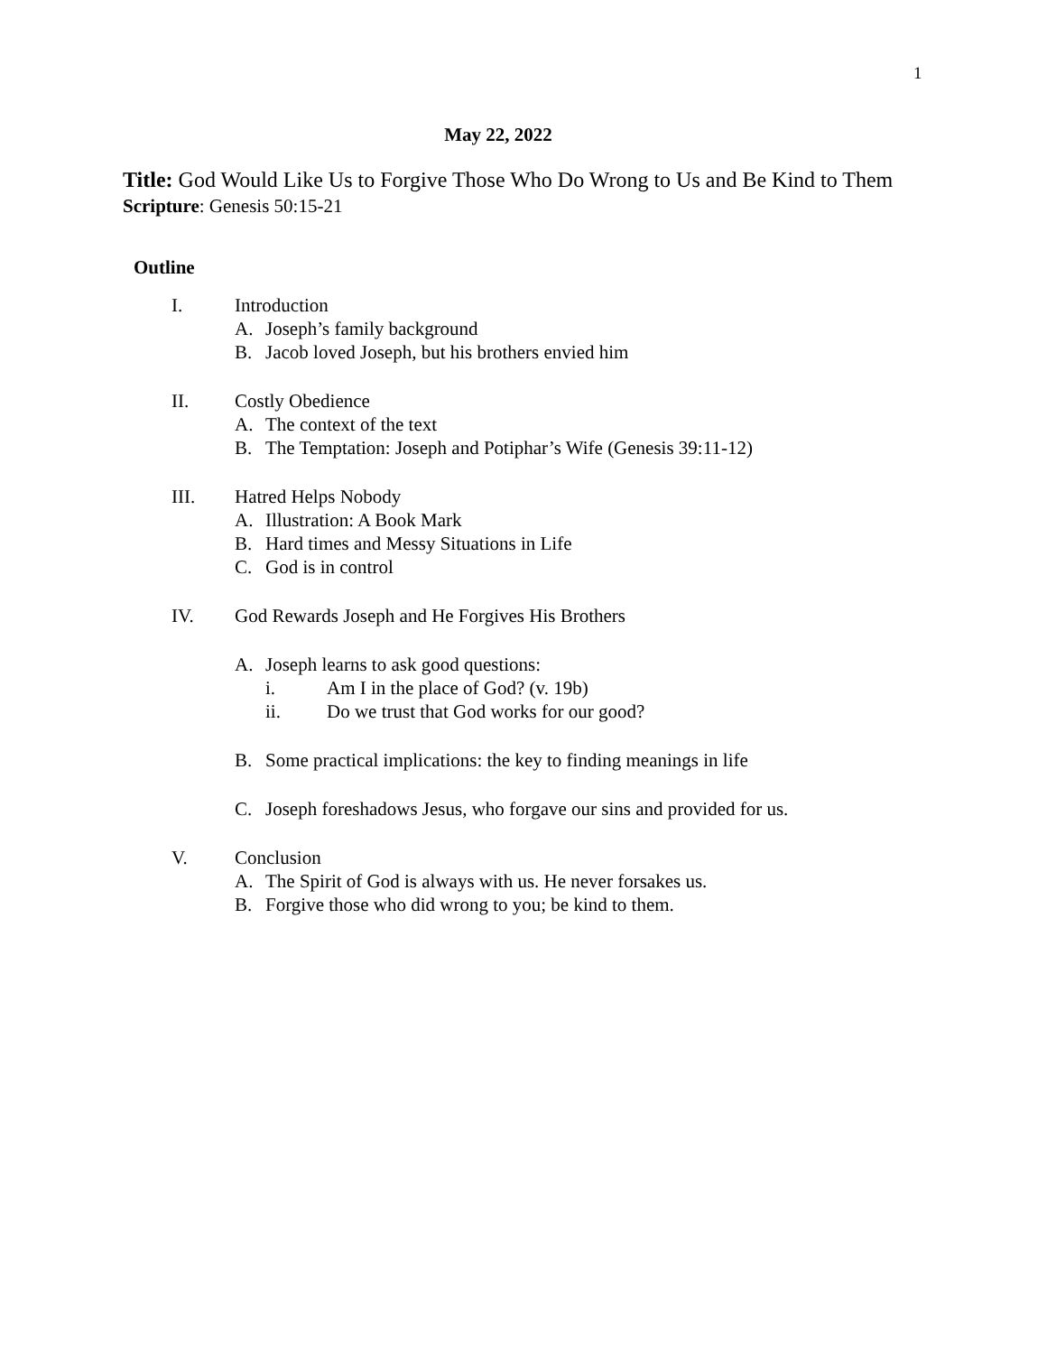1
May 22, 2022
Title: God Would Like Us to Forgive Those Who Do Wrong to Us and Be Kind to Them
Scripture: Genesis 50:15-21
Outline
I. Introduction
A. Joseph’s family background
B. Jacob loved Joseph, but his brothers envied him
II. Costly Obedience
A. The context of the text
B. The Temptation: Joseph and Potiphar’s Wife (Genesis 39:11-12)
III. Hatred Helps Nobody
A. Illustration: A Book Mark
B. Hard times and Messy Situations in Life
C. God is in control
IV. God Rewards Joseph and He Forgives His Brothers
A. Joseph learns to ask good questions:
i. Am I in the place of God? (v. 19b)
ii. Do we trust that God works for our good?
B. Some practical implications: the key to finding meanings in life
C. Joseph foreshadows Jesus, who forgave our sins and provided for us.
V. Conclusion
A. The Spirit of God is always with us. He never forsakes us.
B. Forgive those who did wrong to you; be kind to them.